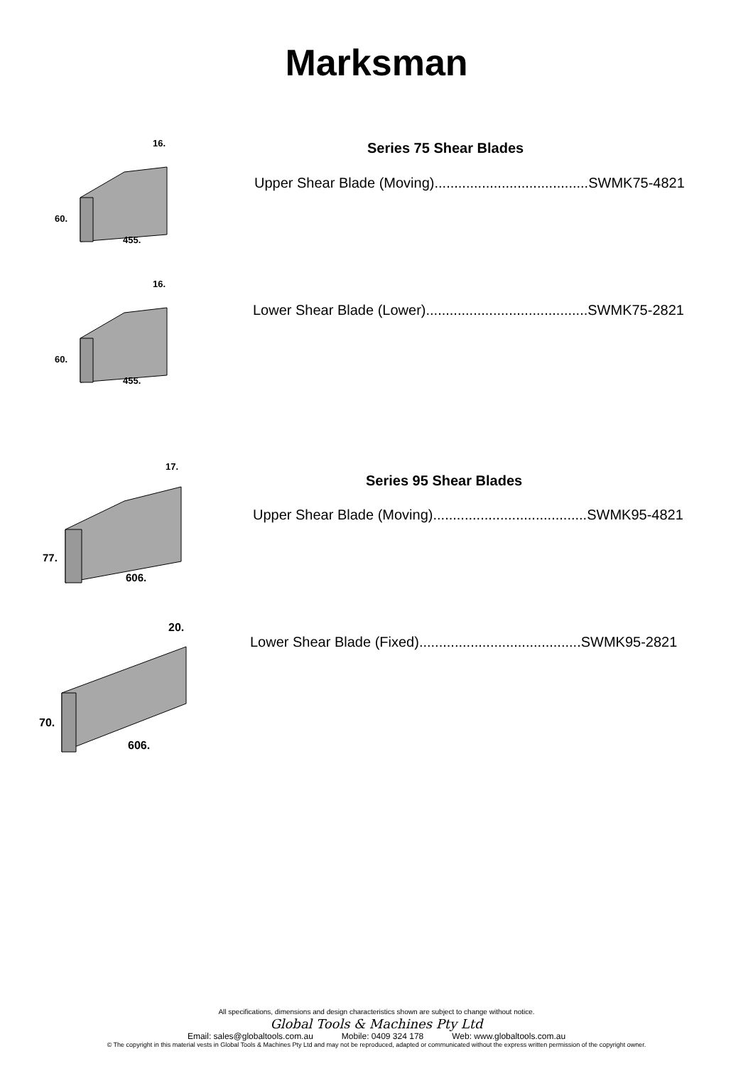Marksman
Series 75 Shear Blades
Upper Shear Blade (Moving).......................................SWMK75-4821
60.
455.
16.
Lower Shear Blade (Lower).........................................SWMK75-2821
60.
455.
16.
Series 95 Shear Blades
Upper Shear Blade (Moving).......................................SWMK95-4821
77.
606.
17.
Lower Shear Blade (Fixed).........................................SWMK95-2821
70.
606.
20.
All specifications, dimensions and design characteristics shown are subject to change without notice.
Global Tools & Machines Pty Ltd
Email: sales@globaltools.com.au Mobile: 0409 324 178 Web: www.globaltools.com.au
© The copyright in this material vests in Global Tools & Machines Pty Ltd and may not be reproduced, adapted or communicated without the express written permission of the copyright owner.